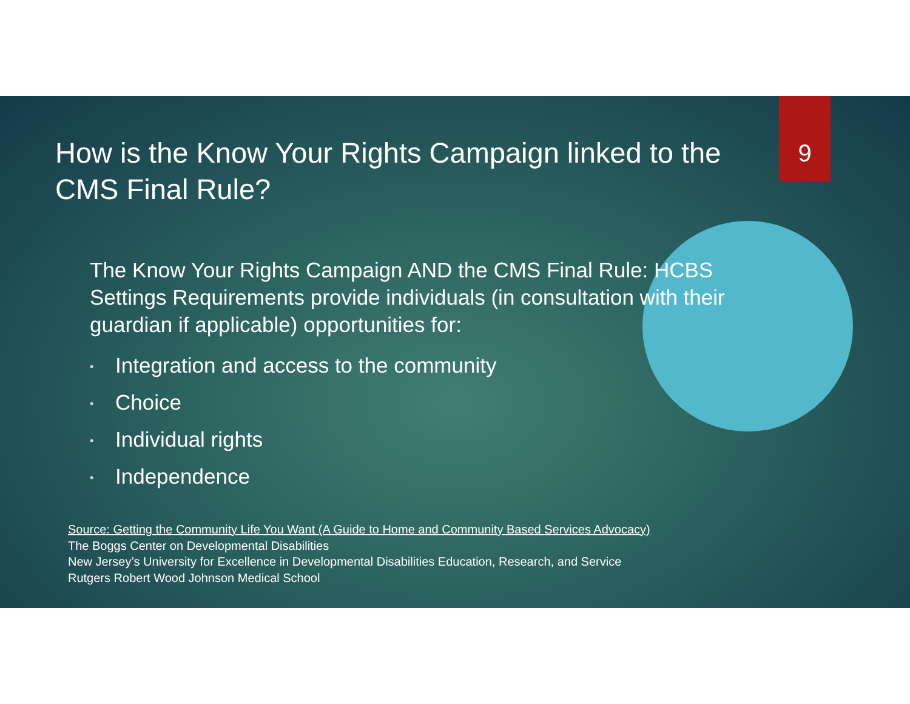9
How is the Know Your Rights Campaign linked to the CMS Final Rule?
The Know Your Rights Campaign AND the CMS Final Rule: HCBS Settings Requirements provide individuals (in consultation with their guardian if applicable) opportunities for:
• Integration and access to the community
• Choice
• Individual rights
• Independence
Source: Getting the Community Life You Want (A Guide to Home and Community Based Services Advocacy)
The Boggs Center on Developmental Disabilities
New Jersey’s University for Excellence in Developmental Disabilities Education, Research, and Service
Rutgers Robert Wood Johnson Medical School